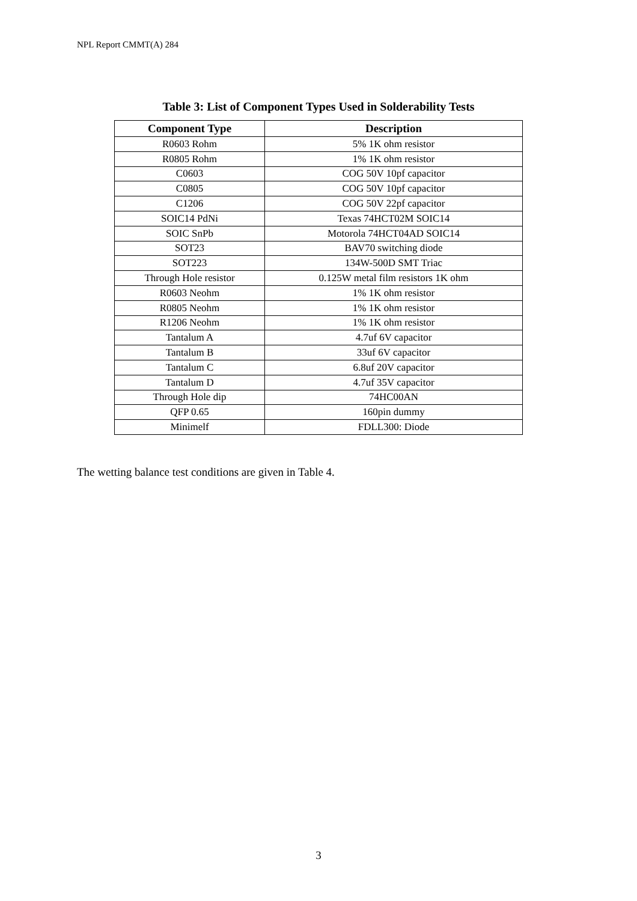NPL Report CMMT(A) 284
Table 3: List of Component Types Used in Solderability Tests
| Component Type | Description |
| --- | --- |
| R0603 Rohm | 5% 1K ohm resistor |
| R0805 Rohm | 1% 1K ohm resistor |
| C0603 | COG 50V 10pf capacitor |
| C0805 | COG 50V 10pf capacitor |
| C1206 | COG 50V 22pf capacitor |
| SOIC14 PdNi | Texas 74HCT02M SOIC14 |
| SOIC SnPb | Motorola 74HCT04AD SOIC14 |
| SOT23 | BAV70 switching diode |
| SOT223 | 134W-500D SMT Triac |
| Through Hole resistor | 0.125W metal film resistors 1K ohm |
| R0603 Neohm | 1% 1K ohm resistor |
| R0805 Neohm | 1% 1K ohm resistor |
| R1206 Neohm | 1% 1K ohm resistor |
| Tantalum A | 4.7uf 6V capacitor |
| Tantalum B | 33uf 6V capacitor |
| Tantalum C | 6.8uf 20V capacitor |
| Tantalum D | 4.7uf 35V capacitor |
| Through Hole dip | 74HC00AN |
| QFP 0.65 | 160pin dummy |
| Minimelf | FDLL300: Diode |
The wetting balance test conditions are given in Table 4.
3